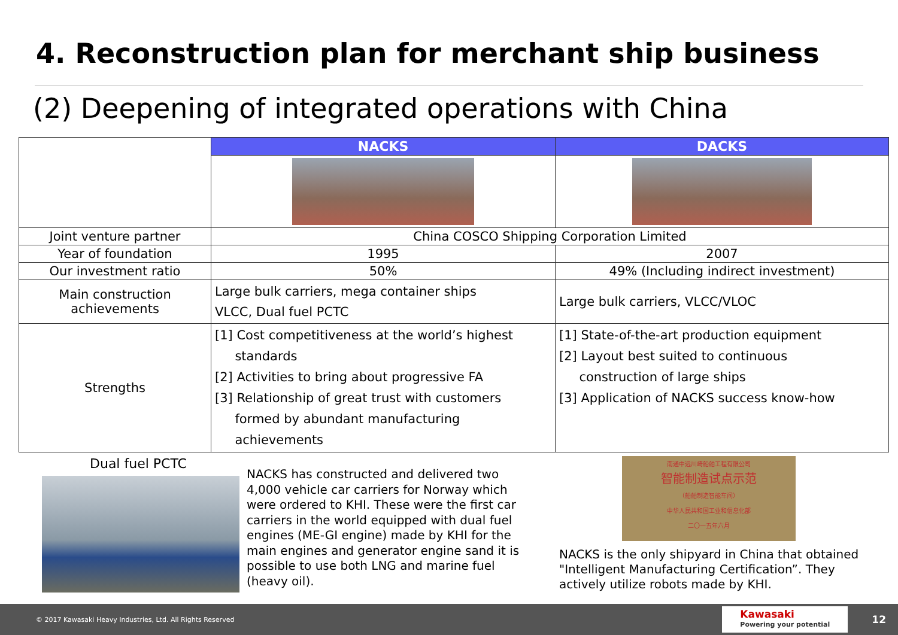4. Reconstruction plan for merchant ship business
(2) Deepening of integrated operations with China
| | NACKS | DACKS |
| Joint venture partner | China COSCO Shipping Corporation Limited | |
| Year of foundation | 1995 | 2007 |
| Our investment ratio | 50% | 49% (Including indirect investment) |
| Main construction achievements | Large bulk carriers, mega container ships VLCC, Dual fuel PCTC | Large bulk carriers, VLCC/VLOC |
| Strengths | [1] Cost competitiveness at the world’s highest standards [2] Activities to bring about progressive FA [3] Relationship of great trust with customers formed by abundant manufacturing achievements | [1] State-of-the-art production equipment [2] Layout best suited to continuous construction of large ships [3] Application of NACKS success know-how |
Dual fuel PCTC
NACKS has constructed and delivered two 4,000 vehicle car carriers for Norway which were ordered to KHI. These were the first car carriers in the world equipped with dual fuel engines (ME-GI engine) made by KHI for the main engines and generator engine sand it is possible to use both LNG and marine fuel (heavy oil).
南通中远川崎船舶工程有限公司
智能制造试点示范
（船舶制造智能车间）
中华人民共和国工业和信息化部
二〇一五年六月
NACKS is the only shipyard in China that obtained "Intelligent Manufacturing Certification”. They actively utilize robots made by KHI.
© 2017 Kawasaki Heavy Industries, Ltd. All Rights Reserved Kawasaki
Powering your potential 12